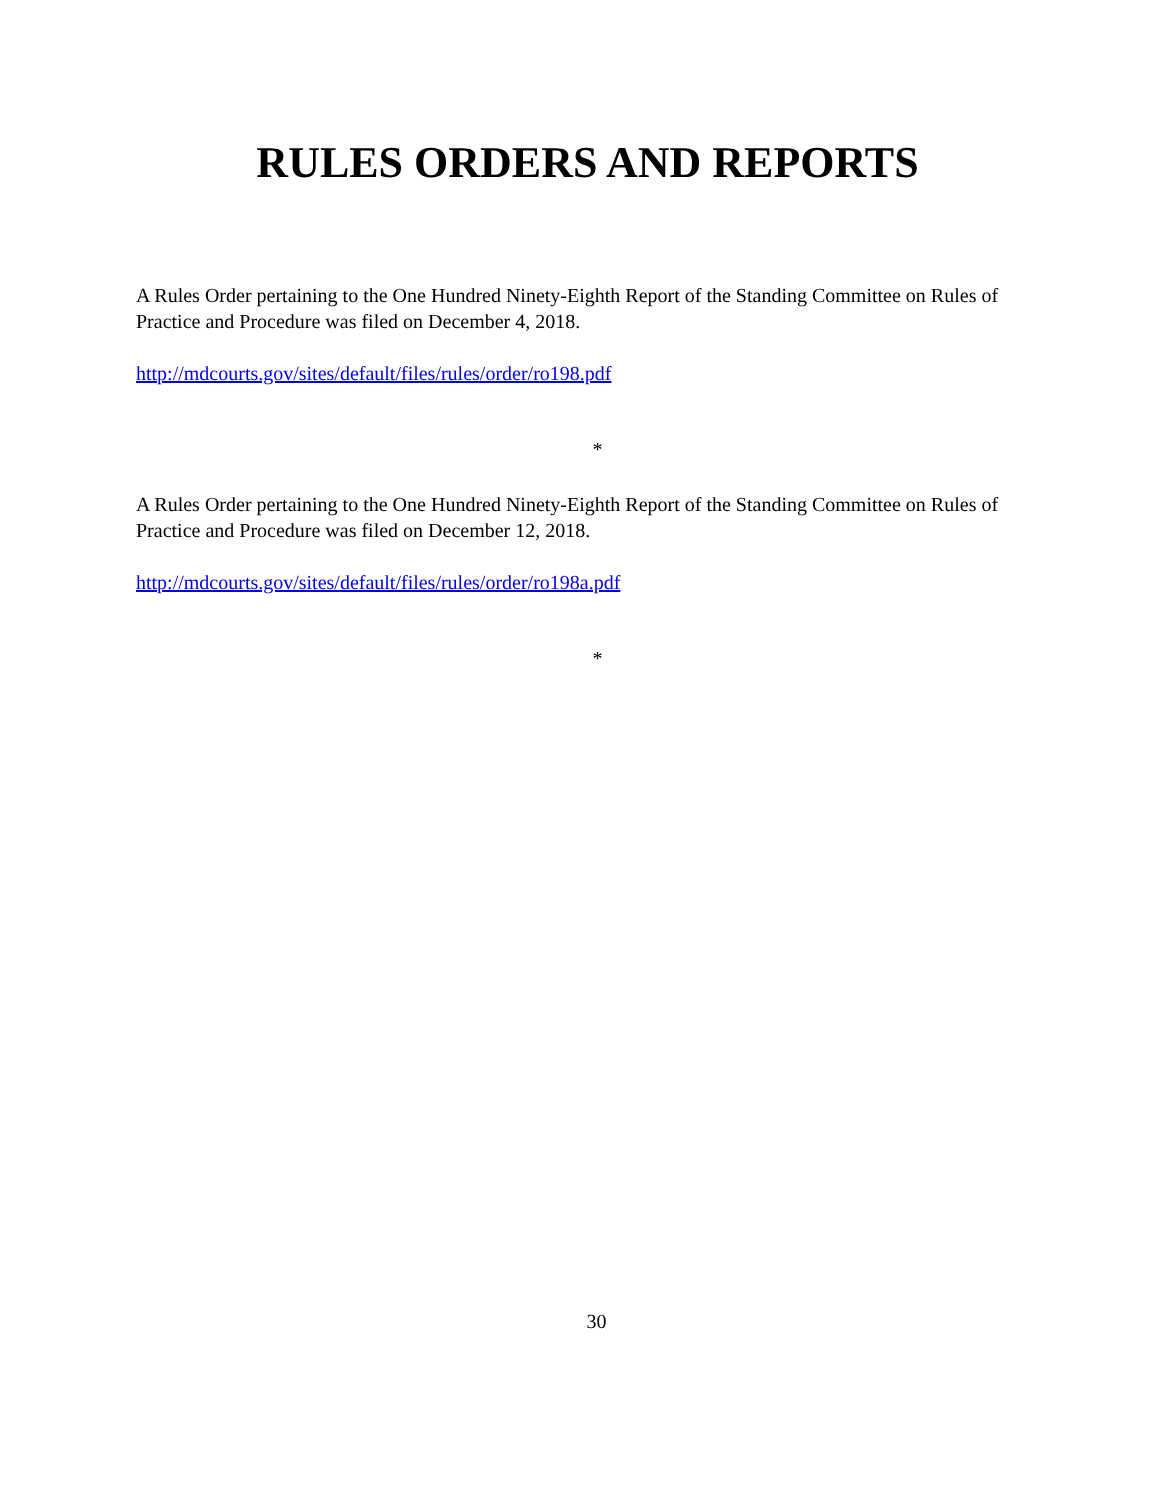RULES ORDERS AND REPORTS
A Rules Order pertaining to the One Hundred Ninety-Eighth Report of the Standing Committee on Rules of Practice and Procedure was filed on December 4, 2018.
http://mdcourts.gov/sites/default/files/rules/order/ro198.pdf
*
A Rules Order pertaining to the One Hundred Ninety-Eighth Report of the Standing Committee on Rules of Practice and Procedure was filed on December 12, 2018.
http://mdcourts.gov/sites/default/files/rules/order/ro198a.pdf
*
30